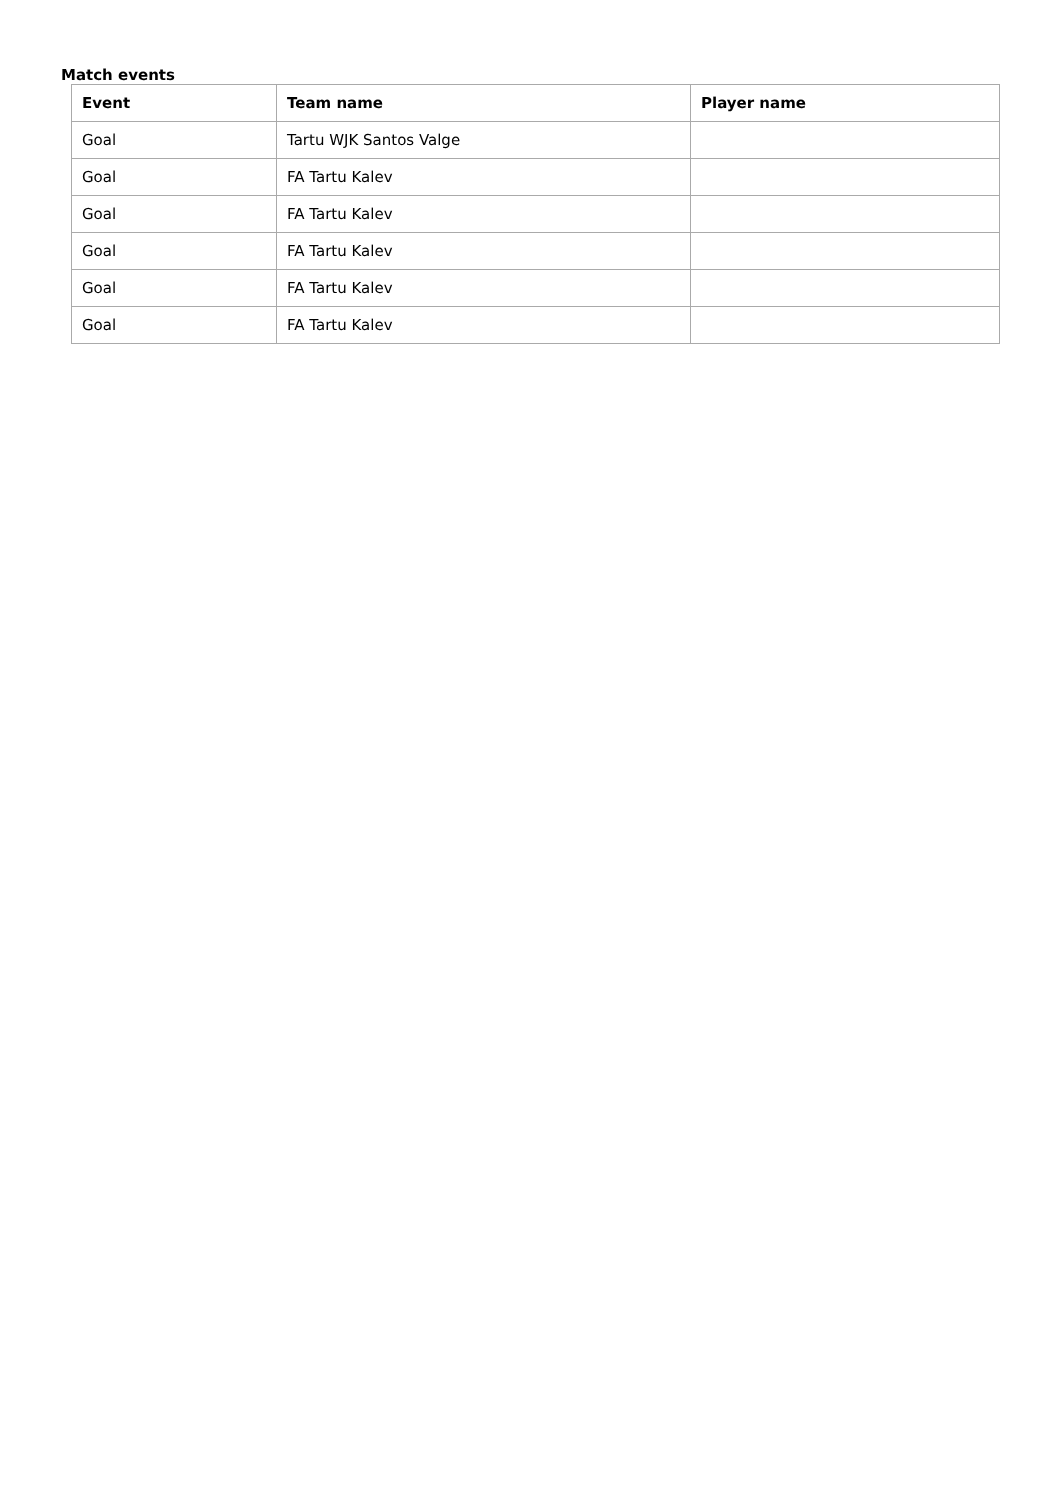Match events
| Event | Team name | Player name |
| --- | --- | --- |
| Goal | Tartu WJK Santos Valge | |
| Goal | FA Tartu Kalev | |
| Goal | FA Tartu Kalev | |
| Goal | FA Tartu Kalev | |
| Goal | FA Tartu Kalev | |
| Goal | FA Tartu Kalev | |